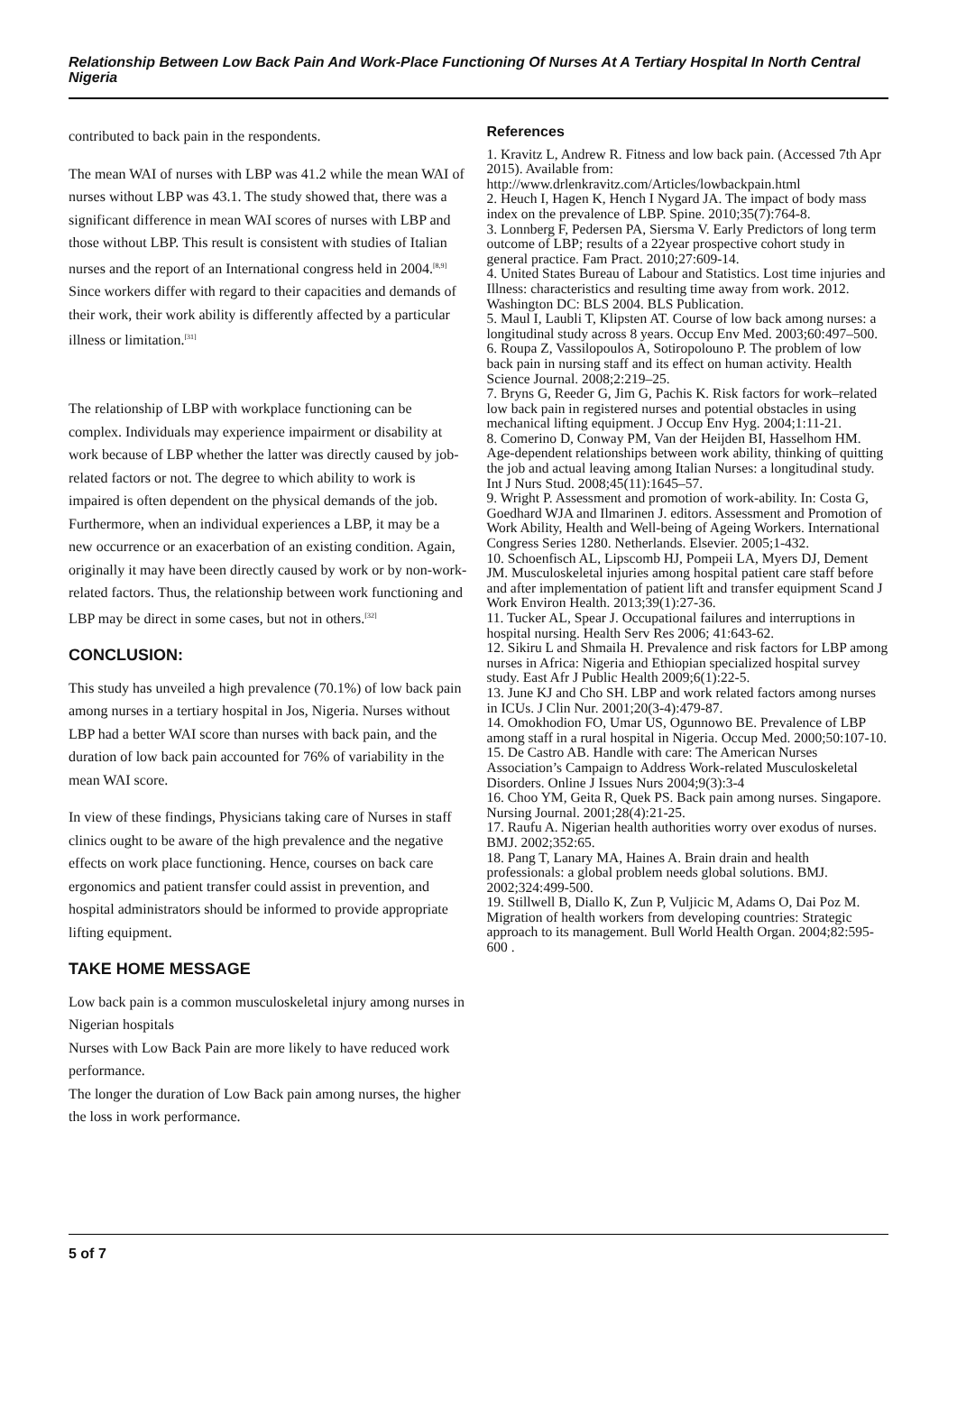Relationship Between Low Back Pain And Work-Place Functioning Of Nurses At A Tertiary Hospital In North Central Nigeria
contributed to back pain in the respondents.
The mean WAI of nurses with LBP was 41.2 while the mean WAI of nurses without LBP was 43.1. The study showed that, there was a significant difference in mean WAI scores of nurses with LBP and those without LBP. This result is consistent with studies of Italian nurses and the report of an International congress held in 2004.<sup>[8,9]</sup> Since workers differ with regard to their capacities and demands of their work, their work ability is differently affected by a particular illness or limitation.<sup>[31]</sup>
The relationship of LBP with workplace functioning can be complex. Individuals may experience impairment or disability at work because of LBP whether the latter was directly caused by job-related factors or not. The degree to which ability to work is impaired is often dependent on the physical demands of the job. Furthermore, when an individual experiences a LBP, it may be a new occurrence or an exacerbation of an existing condition. Again, originally it may have been directly caused by work or by non-work-related factors. Thus, the relationship between work functioning and LBP may be direct in some cases, but not in others.<sup>[32]</sup>
CONCLUSION:
This study has unveiled a high prevalence (70.1%) of low back pain among nurses in a tertiary hospital in Jos, Nigeria. Nurses without LBP had a better WAI score than nurses with back pain, and the duration of low back pain accounted for 76% of variability in the mean WAI score.
In view of these findings, Physicians taking care of Nurses in staff clinics ought to be aware of the high prevalence and the negative effects on work place functioning. Hence, courses on back care ergonomics and patient transfer could assist in prevention, and hospital administrators should be informed to provide appropriate lifting equipment.
TAKE HOME MESSAGE
Low back pain is a common musculoskeletal injury among nurses in Nigerian hospitals
Nurses with Low Back Pain are more likely to have reduced work performance.
The longer the duration of Low Back pain among nurses, the higher the loss in work performance.
References
1. Kravitz L, Andrew R. Fitness and low back pain. (Accessed 7th Apr 2015). Available from: http://www.drlenkravitz.com/Articles/lowbackpain.html
2. Heuch I, Hagen K, Hench I Nygard JA. The impact of body mass index on the prevalence of LBP. Spine. 2010;35(7):764-8.
3. Lonnberg F, Pedersen PA, Siersma V. Early Predictors of long term outcome of LBP; results of a 22year prospective cohort study in general practice. Fam Pract. 2010;27:609-14.
4. United States Bureau of Labour and Statistics. Lost time injuries and Illness: characteristics and resulting time away from work. 2012. Washington DC: BLS 2004. BLS Publication.
5. Maul I, Laubli T, Klipsten AT. Course of low back among nurses: a longitudinal study across 8 years. Occup Env Med. 2003;60:497–500.
6. Roupa Z, Vassilopoulos A, Sotiropolouno P. The problem of low back pain in nursing staff and its effect on human activity. Health Science Journal. 2008;2:219–25.
7. Bryns G, Reeder G, Jim G, Pachis K. Risk factors for work–related low back pain in registered nurses and potential obstacles in using mechanical lifting equipment. J Occup Env Hyg. 2004;1:11-21.
8. Comerino D, Conway PM, Van der Heijden BI, Hasselhom HM. Age-dependent relationships between work ability, thinking of quitting the job and actual leaving among Italian Nurses: a longitudinal study. Int J Nurs Stud. 2008;45(11):1645–57.
9. Wright P. Assessment and promotion of work-ability. In: Costa G, Goedhard WJA and Ilmarinen J. editors. Assessment and Promotion of Work Ability, Health and Well-being of Ageing Workers. International Congress Series 1280. Netherlands. Elsevier. 2005;1-432.
10. Schoenfisch AL, Lipscomb HJ, Pompeii LA, Myers DJ, Dement JM. Musculoskeletal injuries among hospital patient care staff before and after implementation of patient lift and transfer equipment Scand J Work Environ Health. 2013;39(1):27-36.
11. Tucker AL, Spear J. Occupational failures and interruptions in hospital nursing. Health Serv Res 2006; 41:643-62.
12. Sikiru L and Shmaila H. Prevalence and risk factors for LBP among nurses in Africa: Nigeria and Ethiopian specialized hospital survey study. East Afr J Public Health 2009;6(1):22-5.
13. June KJ and Cho SH. LBP and work related factors among nurses in ICUs. J Clin Nur. 2001;20(3-4):479-87.
14. Omokhodion FO, Umar US, Ogunnowo BE. Prevalence of LBP among staff in a rural hospital in Nigeria. Occup Med. 2000;50:107-10.
15. De Castro AB. Handle with care: The American Nurses Association’s Campaign to Address Work-related Musculoskeletal Disorders. Online J Issues Nurs 2004;9(3):3-4
16. Choo YM, Geita R, Quek PS. Back pain among nurses. Singapore. Nursing Journal. 2001;28(4):21-25.
17. Raufu A. Nigerian health authorities worry over exodus of nurses. BMJ. 2002;352:65.
18. Pang T, Lanary MA, Haines A. Brain drain and health professionals: a global problem needs global solutions. BMJ. 2002;324:499-500.
19. Stillwell B, Diallo K, Zun P, Vuljicic M, Adams O, Dai Poz M. Migration of health workers from developing countries: Strategic approach to its management. Bull World Health Organ. 2004;82:595-600 .
5 of 7